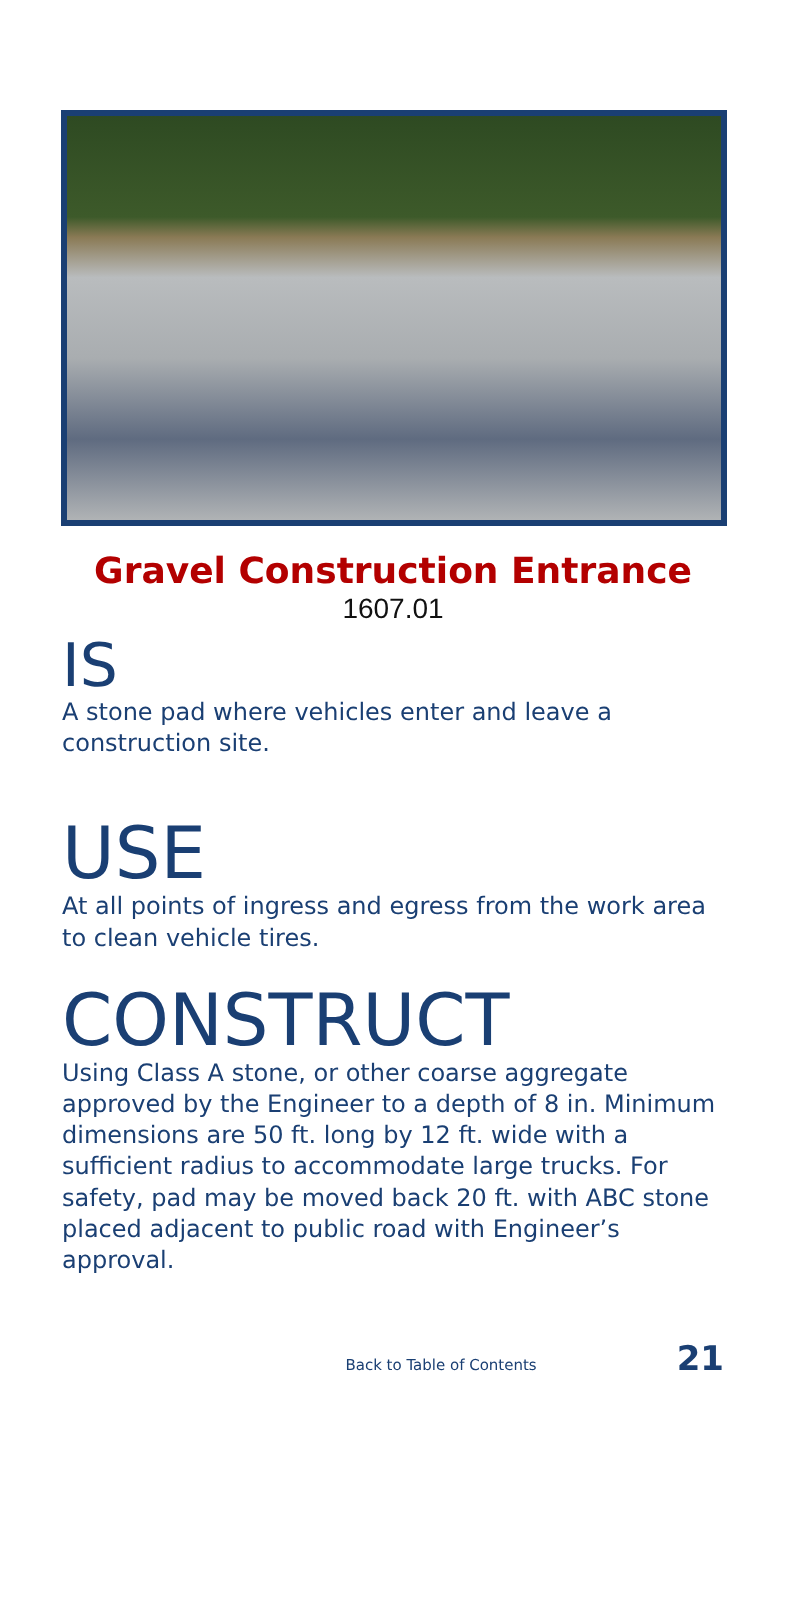Gravel Construction Entrance
1607.01
IS
A stone pad where vehicles enter and leave a construction site.
USE
At all points of ingress and egress from the work area to clean vehicle tires.
CONSTRUCT
Using Class A stone, or other coarse aggregate approved by the Engineer to a depth of 8 in. Minimum dimensions are 50 ft. long by 12 ft. wide with a sufficient radius to accommodate large trucks. For safety, pad may be moved back 20 ft. with ABC stone placed adjacent to public road with Engineer’s approval.
Back to Table of Contents 21